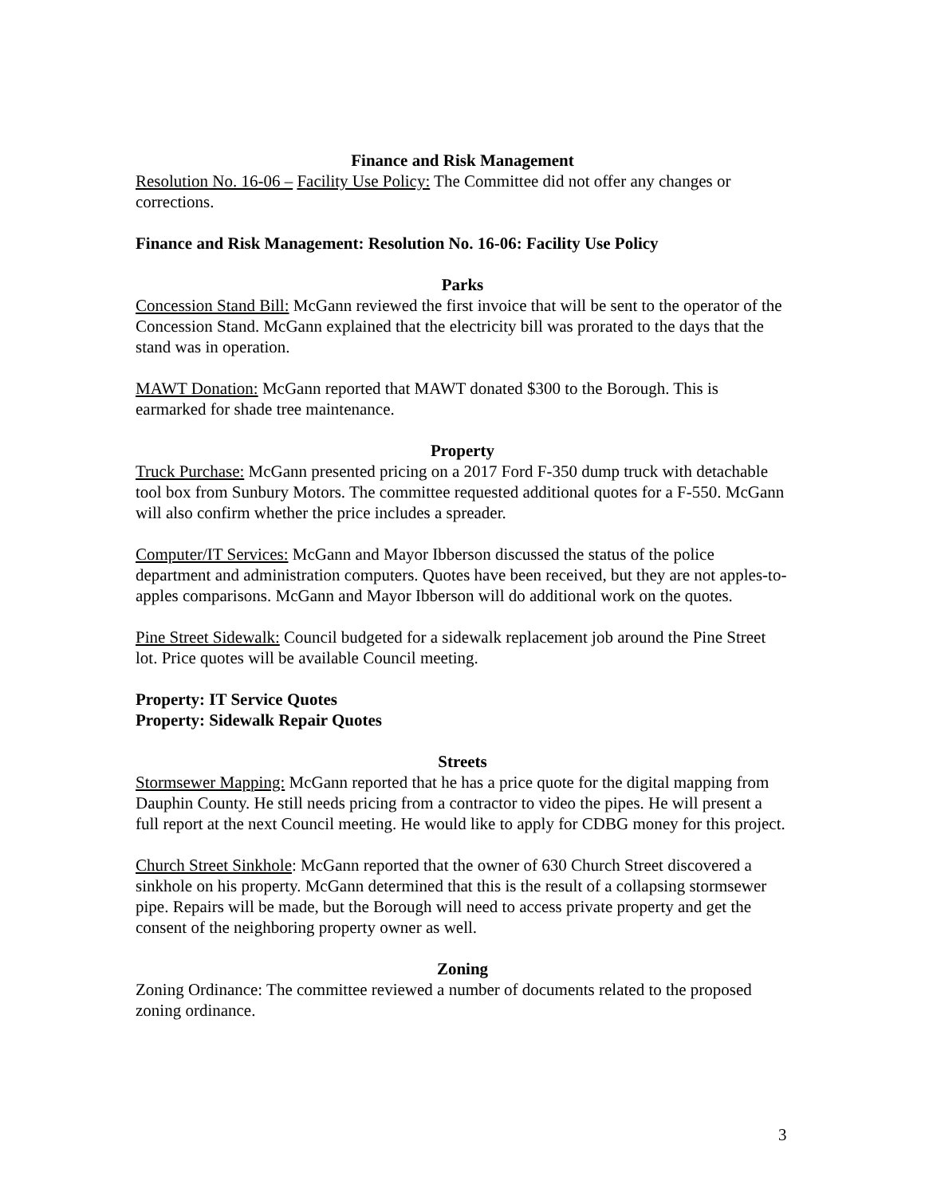Finance and Risk Management
Resolution No. 16-06 – Facility Use Policy: The Committee did not offer any changes or corrections.
Finance and Risk Management: Resolution No. 16-06: Facility Use Policy
Parks
Concession Stand Bill: McGann reviewed the first invoice that will be sent to the operator of the Concession Stand. McGann explained that the electricity bill was prorated to the days that the stand was in operation.
MAWT Donation: McGann reported that MAWT donated $300 to the Borough. This is earmarked for shade tree maintenance.
Property
Truck Purchase: McGann presented pricing on a 2017 Ford F-350 dump truck with detachable tool box from Sunbury Motors. The committee requested additional quotes for a F-550. McGann will also confirm whether the price includes a spreader.
Computer/IT Services: McGann and Mayor Ibberson discussed the status of the police department and administration computers. Quotes have been received, but they are not apples-to-apples comparisons. McGann and Mayor Ibberson will do additional work on the quotes.
Pine Street Sidewalk: Council budgeted for a sidewalk replacement job around the Pine Street lot. Price quotes will be available Council meeting.
Property: IT Service Quotes
Property: Sidewalk Repair Quotes
Streets
Stormsewer Mapping: McGann reported that he has a price quote for the digital mapping from Dauphin County. He still needs pricing from a contractor to video the pipes. He will present a full report at the next Council meeting. He would like to apply for CDBG money for this project.
Church Street Sinkhole: McGann reported that the owner of 630 Church Street discovered a sinkhole on his property. McGann determined that this is the result of a collapsing stormsewer pipe. Repairs will be made, but the Borough will need to access private property and get the consent of the neighboring property owner as well.
Zoning
Zoning Ordinance: The committee reviewed a number of documents related to the proposed zoning ordinance.
3